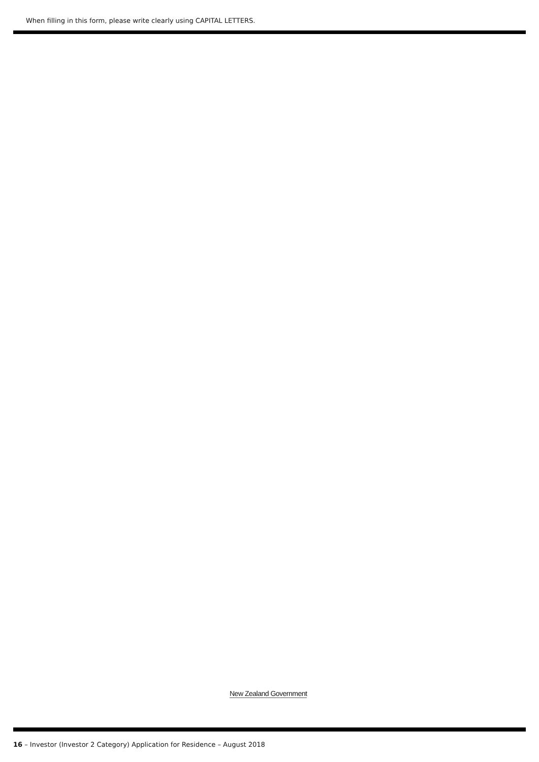When filling in this form, please write clearly using CAPITAL LETTERS.
New Zealand Government
16 – Investor (Investor 2 Category) Application for Residence – August 2018